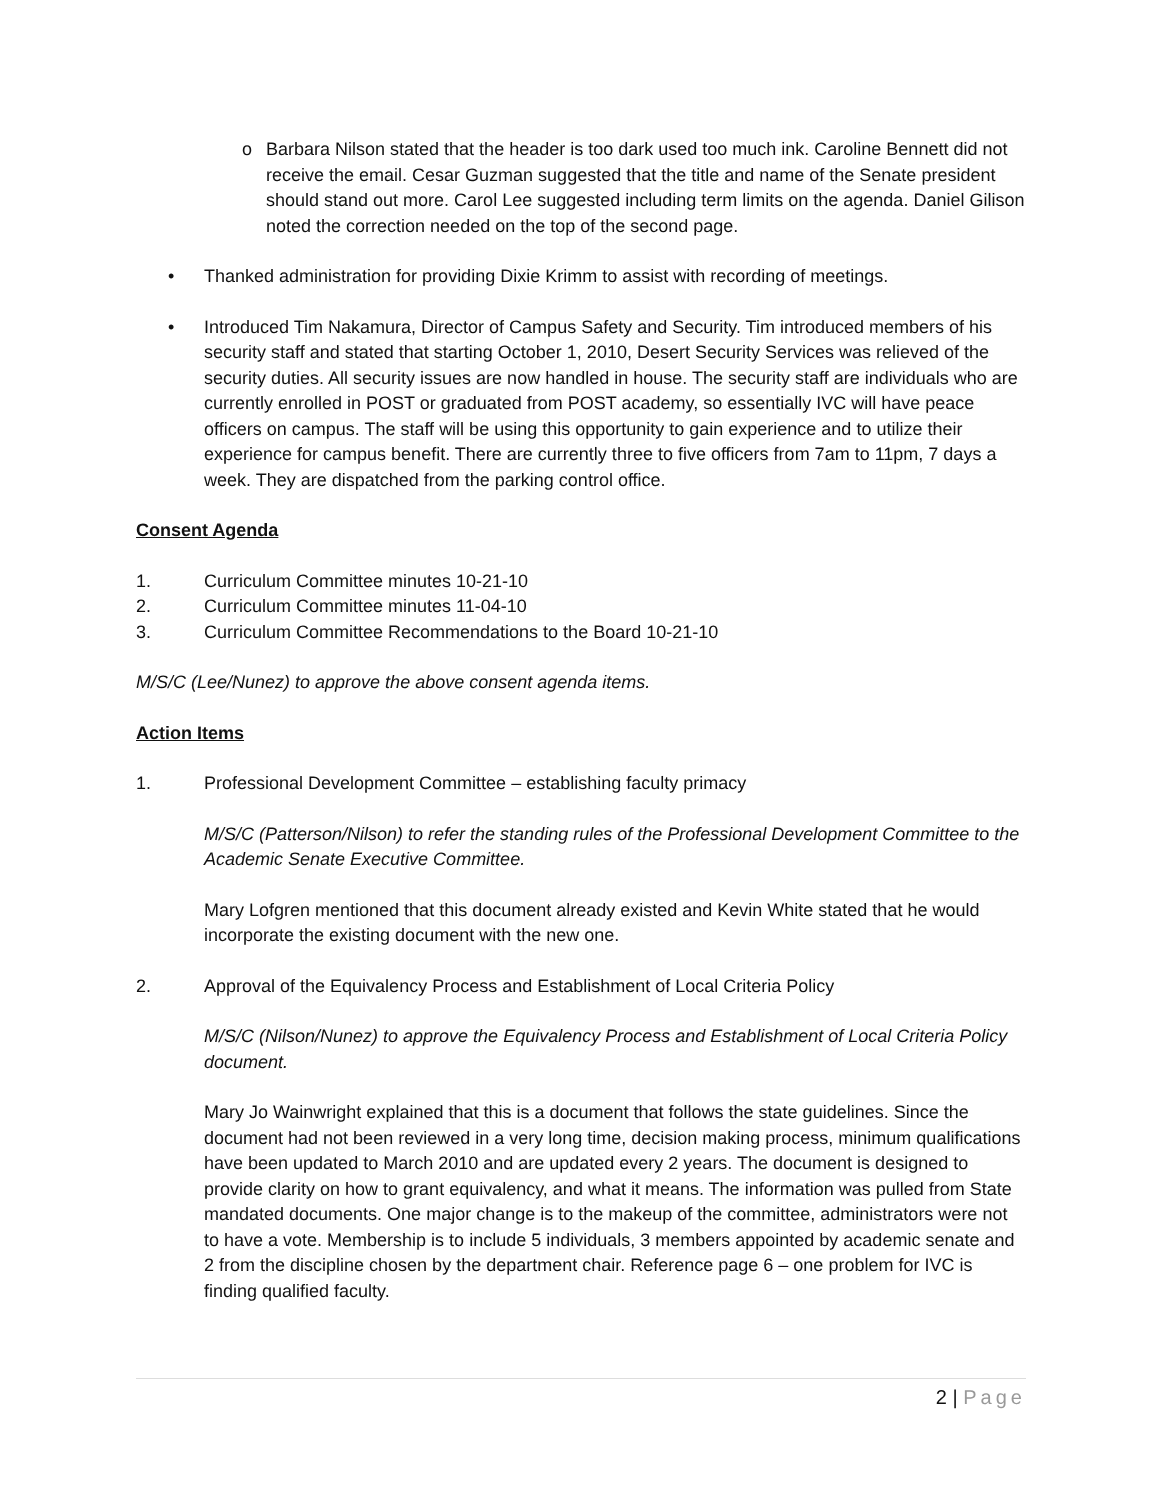o Barbara Nilson stated that the header is too dark used too much ink. Caroline Bennett did not receive the email. Cesar Guzman suggested that the title and name of the Senate president should stand out more. Carol Lee suggested including term limits on the agenda. Daniel Gilison noted the correction needed on the top of the second page.
• Thanked administration for providing Dixie Krimm to assist with recording of meetings.
• Introduced Tim Nakamura, Director of Campus Safety and Security. Tim introduced members of his security staff and stated that starting October 1, 2010, Desert Security Services was relieved of the security duties. All security issues are now handled in house. The security staff are individuals who are currently enrolled in POST or graduated from POST academy, so essentially IVC will have peace officers on campus. The staff will be using this opportunity to gain experience and to utilize their experience for campus benefit. There are currently three to five officers from 7am to 11pm, 7 days a week. They are dispatched from the parking control office.
Consent Agenda
1. Curriculum Committee minutes 10-21-10
2. Curriculum Committee minutes 11-04-10
3. Curriculum Committee Recommendations to the Board 10-21-10
M/S/C (Lee/Nunez) to approve the above consent agenda items.
Action Items
1. Professional Development Committee – establishing faculty primacy
M/S/C (Patterson/Nilson) to refer the standing rules of the Professional Development Committee to the Academic Senate Executive Committee.
Mary Lofgren mentioned that this document already existed and Kevin White stated that he would incorporate the existing document with the new one.
2. Approval of the Equivalency Process and Establishment of Local Criteria Policy
M/S/C (Nilson/Nunez) to approve the Equivalency Process and Establishment of Local Criteria Policy document.
Mary Jo Wainwright explained that this is a document that follows the state guidelines. Since the document had not been reviewed in a very long time, decision making process, minimum qualifications have been updated to March 2010 and are updated every 2 years. The document is designed to provide clarity on how to grant equivalency, and what it means. The information was pulled from State mandated documents. One major change is to the makeup of the committee, administrators were not to have a vote. Membership is to include 5 individuals, 3 members appointed by academic senate and 2 from the discipline chosen by the department chair. Reference page 6 – one problem for IVC is finding qualified faculty.
2 | Page